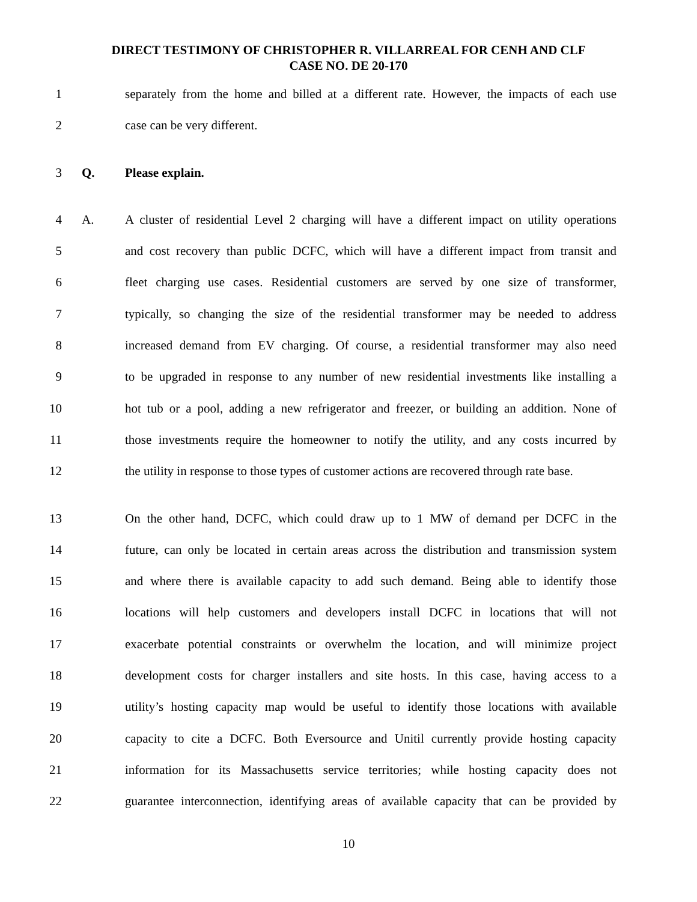DIRECT TESTIMONY OF CHRISTOPHER R. VILLARREAL FOR CENH AND CLF
CASE NO. DE 20-170
1 separately from the home and billed at a different rate. However, the impacts of each use
2 case can be very different.
3 Q. Please explain.
4 A. A cluster of residential Level 2 charging will have a different impact on utility operations
5 and cost recovery than public DCFC, which will have a different impact from transit and
6 fleet charging use cases. Residential customers are served by one size of transformer,
7 typically, so changing the size of the residential transformer may be needed to address
8 increased demand from EV charging. Of course, a residential transformer may also need
9 to be upgraded in response to any number of new residential investments like installing a
10 hot tub or a pool, adding a new refrigerator and freezer, or building an addition. None of
11 those investments require the homeowner to notify the utility, and any costs incurred by
12 the utility in response to those types of customer actions are recovered through rate base.
13 On the other hand, DCFC, which could draw up to 1 MW of demand per DCFC in the
14 future, can only be located in certain areas across the distribution and transmission system
15 and where there is available capacity to add such demand. Being able to identify those
16 locations will help customers and developers install DCFC in locations that will not
17 exacerbate potential constraints or overwhelm the location, and will minimize project
18 development costs for charger installers and site hosts. In this case, having access to a
19 utility’s hosting capacity map would be useful to identify those locations with available
20 capacity to cite a DCFC. Both Eversource and Unitil currently provide hosting capacity
21 information for its Massachusetts service territories; while hosting capacity does not
22 guarantee interconnection, identifying areas of available capacity that can be provided by
10